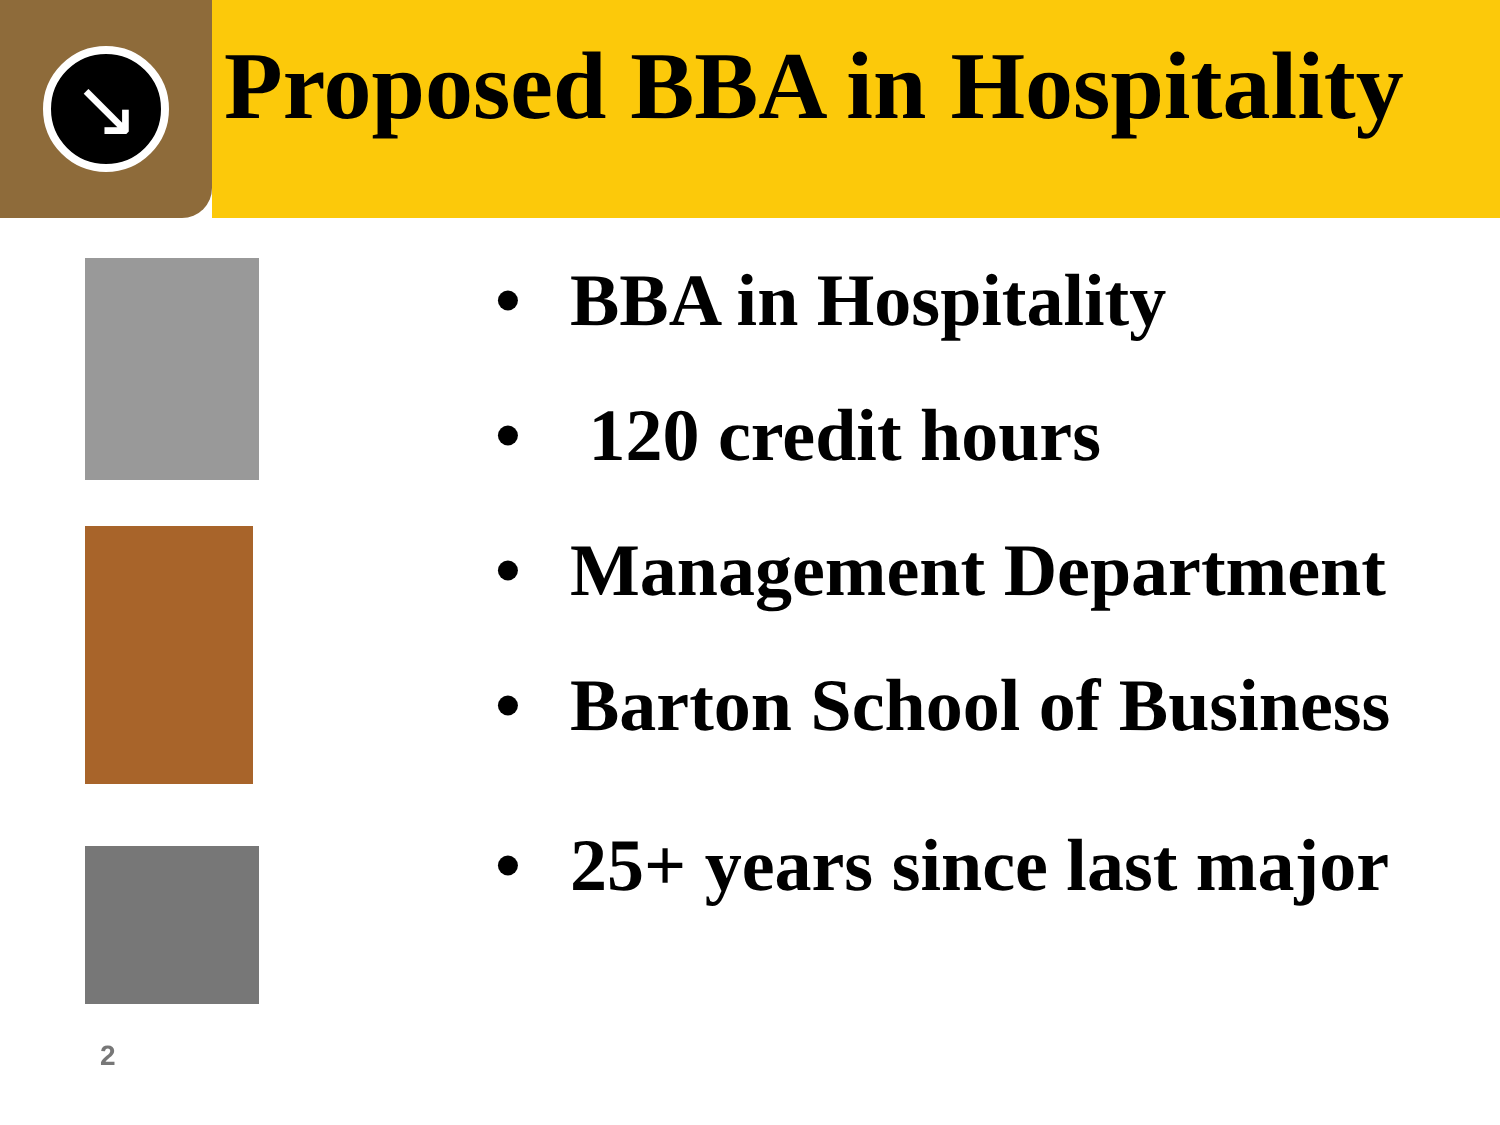↘
Proposed BBA in Hospitality
• BBA in Hospitality
• 120 credit hours
• Management Department
• Barton School of Business
• 25+ years since last major
2